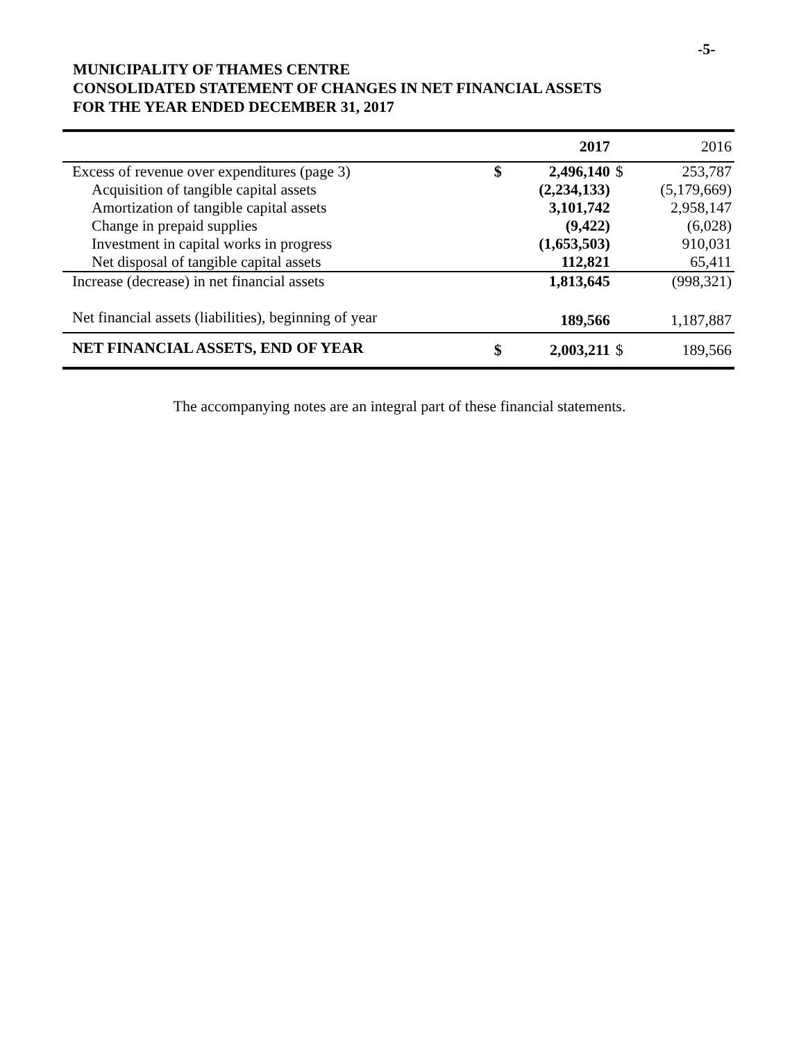-5-
MUNICIPALITY OF THAMES CENTRE
CONSOLIDATED STATEMENT OF CHANGES IN NET FINANCIAL ASSETS
FOR THE YEAR ENDED DECEMBER 31, 2017
| | | 2017 | | 2016 |
| --- | --- | --- | --- | --- |
| Excess of revenue over expenditures (page 3) | $ | 2,496,140 | $ | 253,787 |
| Acquisition of tangible capital assets | | (2,234,133) | | (5,179,669) |
| Amortization of tangible capital assets | | 3,101,742 | | 2,958,147 |
| Change in prepaid supplies | | (9,422) | | (6,028) |
| Investment in capital works in progress | | (1,653,503) | | 910,031 |
| Net disposal of tangible capital assets | | 112,821 | | 65,411 |
| Increase (decrease) in net financial assets | | 1,813,645 | | (998,321) |
| Net financial assets (liabilities), beginning of year | | 189,566 | | 1,187,887 |
| NET FINANCIAL ASSETS, END OF YEAR | $ | 2,003,211 | $ | 189,566 |
The accompanying notes are an integral part of these financial statements.